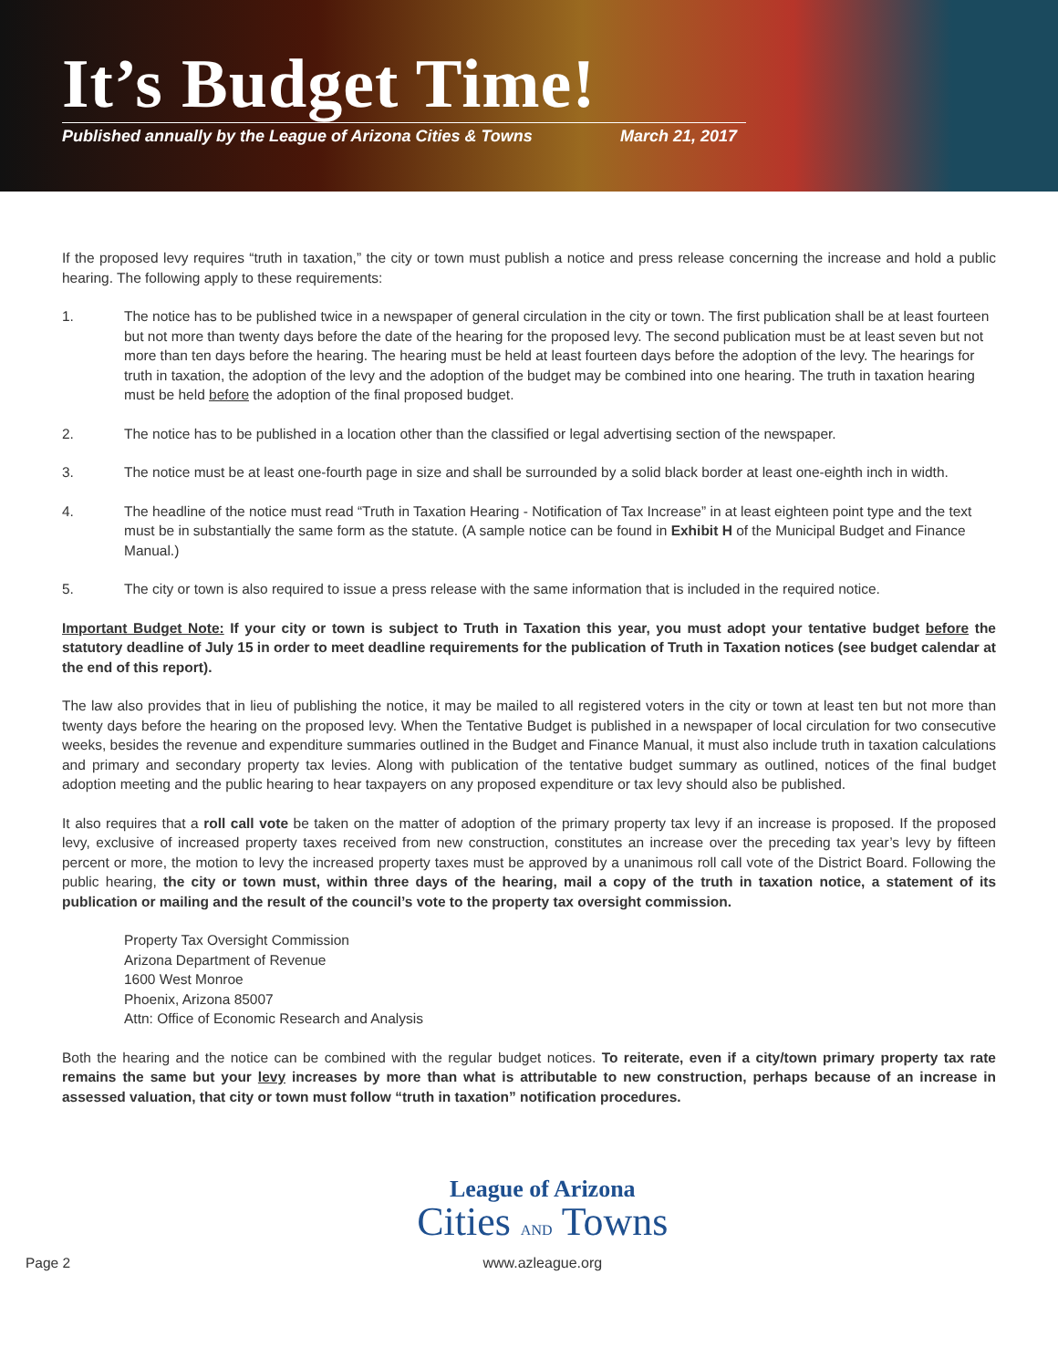It’s Budget Time!
Published annually by the League of Arizona Cities & Towns March 21, 2017
If the proposed levy requires “truth in taxation,” the city or town must publish a notice and press release concerning the increase and hold a public hearing. The following apply to these requirements:
1. The notice has to be published twice in a newspaper of general circulation in the city or town. The first publication shall be at least fourteen but not more than twenty days before the date of the hearing for the proposed levy. The second publication must be at least seven but not more than ten days before the hearing. The hearing must be held at least fourteen days before the adoption of the levy. The hearings for truth in taxation, the adoption of the levy and the adoption of the budget may be combined into one hearing. The truth in taxation hearing must be held before the adoption of the final proposed budget.
2. The notice has to be published in a location other than the classified or legal advertising section of the newspaper.
3. The notice must be at least one-fourth page in size and shall be surrounded by a solid black border at least one-eighth inch in width.
4. The headline of the notice must read “Truth in Taxation Hearing - Notification of Tax Increase” in at least eighteen point type and the text must be in substantially the same form as the statute. (A sample notice can be found in Exhibit H of the Municipal Budget and Finance Manual.)
5. The city or town is also required to issue a press release with the same information that is included in the required notice.
Important Budget Note: If your city or town is subject to Truth in Taxation this year, you must adopt your tentative budget before the statutory deadline of July 15 in order to meet deadline requirements for the publication of Truth in Taxation notices (see budget calendar at the end of this report).
The law also provides that in lieu of publishing the notice, it may be mailed to all registered voters in the city or town at least ten but not more than twenty days before the hearing on the proposed levy. When the Tentative Budget is published in a newspaper of local circulation for two consecutive weeks, besides the revenue and expenditure summaries outlined in the Budget and Finance Manual, it must also include truth in taxation calculations and primary and secondary property tax levies. Along with publication of the tentative budget summary as outlined, notices of the final budget adoption meeting and the public hearing to hear taxpayers on any proposed expenditure or tax levy should also be published.
It also requires that a roll call vote be taken on the matter of adoption of the primary property tax levy if an increase is proposed. If the proposed levy, exclusive of increased property taxes received from new construction, constitutes an increase over the preceding tax year’s levy by fifteen percent or more, the motion to levy the increased property taxes must be approved by a unanimous roll call vote of the District Board. Following the public hearing, the city or town must, within three days of the hearing, mail a copy of the truth in taxation notice, a statement of its publication or mailing and the result of the council’s vote to the property tax oversight commission.
Property Tax Oversight Commission
Arizona Department of Revenue
1600 West Monroe
Phoenix, Arizona 85007
Attn: Office of Economic Research and Analysis
Both the hearing and the notice can be combined with the regular budget notices. To reiterate, even if a city/town primary property tax rate remains the same but your levy increases by more than what is attributable to new construction, perhaps because of an increase in assessed valuation, that city or town must follow “truth in taxation” notification procedures.
Page 2
League of Arizona
Cities AND Towns
www.azleague.org